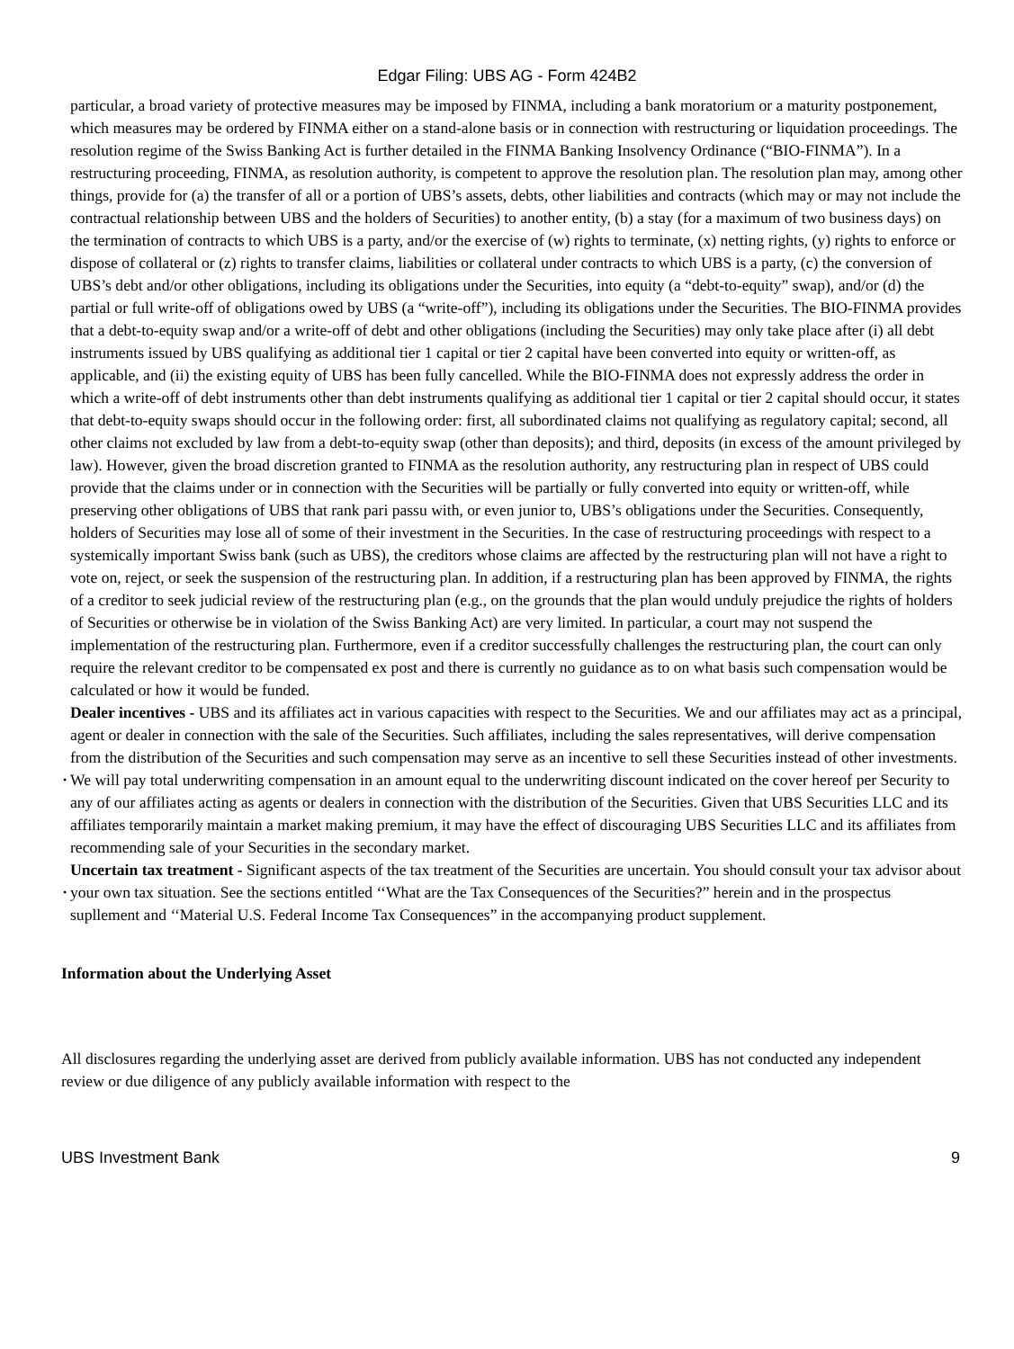Edgar Filing: UBS AG - Form 424B2
particular, a broad variety of protective measures may be imposed by FINMA, including a bank moratorium or a maturity postponement, which measures may be ordered by FINMA either on a stand-alone basis or in connection with restructuring or liquidation proceedings. The resolution regime of the Swiss Banking Act is further detailed in the FINMA Banking Insolvency Ordinance (“BIO-FINMA”). In a restructuring proceeding, FINMA, as resolution authority, is competent to approve the resolution plan. The resolution plan may, among other things, provide for (a) the transfer of all or a portion of UBS’s assets, debts, other liabilities and contracts (which may or may not include the contractual relationship between UBS and the holders of Securities) to another entity, (b) a stay (for a maximum of two business days) on the termination of contracts to which UBS is a party, and/or the exercise of (w) rights to terminate, (x) netting rights, (y) rights to enforce or dispose of collateral or (z) rights to transfer claims, liabilities or collateral under contracts to which UBS is a party, (c) the conversion of UBS’s debt and/or other obligations, including its obligations under the Securities, into equity (a “debt-to-equity” swap), and/or (d) the partial or full write-off of obligations owed by UBS (a “write-off”), including its obligations under the Securities. The BIO-FINMA provides that a debt-to-equity swap and/or a write-off of debt and other obligations (including the Securities) may only take place after (i) all debt instruments issued by UBS qualifying as additional tier 1 capital or tier 2 capital have been converted into equity or written-off, as applicable, and (ii) the existing equity of UBS has been fully cancelled. While the BIO-FINMA does not expressly address the order in which a write-off of debt instruments other than debt instruments qualifying as additional tier 1 capital or tier 2 capital should occur, it states that debt-to-equity swaps should occur in the following order: first, all subordinated claims not qualifying as regulatory capital; second, all other claims not excluded by law from a debt-to-equity swap (other than deposits); and third, deposits (in excess of the amount privileged by law). However, given the broad discretion granted to FINMA as the resolution authority, any restructuring plan in respect of UBS could provide that the claims under or in connection with the Securities will be partially or fully converted into equity or written-off, while preserving other obligations of UBS that rank pari passu with, or even junior to, UBS’s obligations under the Securities. Consequently, holders of Securities may lose all of some of their investment in the Securities. In the case of restructuring proceedings with respect to a systemically important Swiss bank (such as UBS), the creditors whose claims are affected by the restructuring plan will not have a right to vote on, reject, or seek the suspension of the restructuring plan. In addition, if a restructuring plan has been approved by FINMA, the rights of a creditor to seek judicial review of the restructuring plan (e.g., on the grounds that the plan would unduly prejudice the rights of holders of Securities or otherwise be in violation of the Swiss Banking Act) are very limited. In particular, a court may not suspend the implementation of the restructuring plan. Furthermore, even if a creditor successfully challenges the restructuring plan, the court can only require the relevant creditor to be compensated ex post and there is currently no guidance as to on what basis such compensation would be calculated or how it would be funded.
•
Dealer incentives - UBS and its affiliates act in various capacities with respect to the Securities. We and our affiliates may act as a principal, agent or dealer in connection with the sale of the Securities. Such affiliates, including the sales representatives, will derive compensation from the distribution of the Securities and such compensation may serve as an incentive to sell these Securities instead of other investments. We will pay total underwriting compensation in an amount equal to the underwriting discount indicated on the cover hereof per Security to any of our affiliates acting as agents or dealers in connection with the distribution of the Securities. Given that UBS Securities LLC and its affiliates temporarily maintain a market making premium, it may have the effect of discouraging UBS Securities LLC and its affiliates from recommending sale of your Securities in the secondary market.
•
Uncertain tax treatment - Significant aspects of the tax treatment of the Securities are uncertain. You should consult your tax advisor about your own tax situation. See the sections entitled ‘‘What are the Tax Consequences of the Securities?” herein and in the prospectus supllement and ‘‘Material U.S. Federal Income Tax Consequences” in the accompanying product supplement.
Information about the Underlying Asset
All disclosures regarding the underlying asset are derived from publicly available information. UBS has not conducted any independent review or due diligence of any publicly available information with respect to the
UBS Investment Bank 9